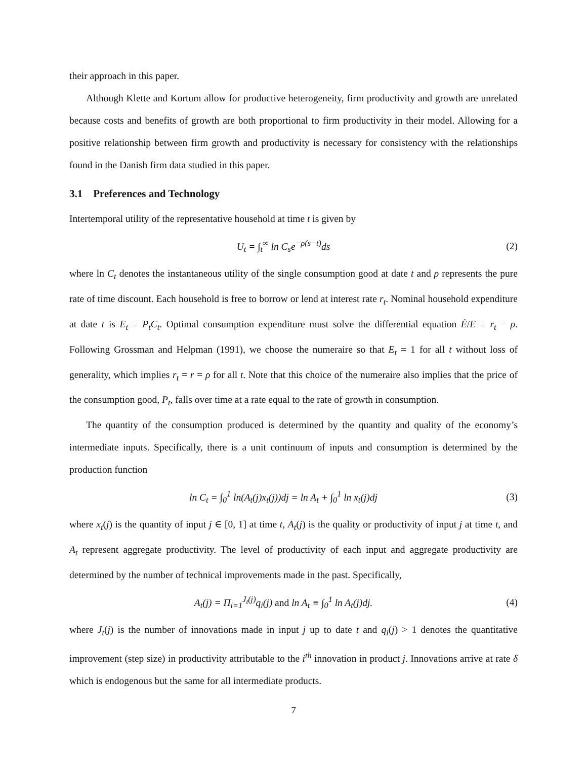their approach in this paper.
Although Klette and Kortum allow for productive heterogeneity, firm productivity and growth are unrelated because costs and benefits of growth are both proportional to firm productivity in their model. Allowing for a positive relationship between firm growth and productivity is necessary for consistency with the relationships found in the Danish firm data studied in this paper.
3.1 Preferences and Technology
Intertemporal utility of the representative household at time t is given by
U<sub>t</sub> = ∫<sub>t</sub><sup>∞</sup> ln C<sub>s</sub>e<sup>−ρ(s−t)</sup>ds (2)
where ln C<sub>t</sub> denotes the instantaneous utility of the single consumption good at date t and ρ represents the pure rate of time discount. Each household is free to borrow or lend at interest rate r<sub>t</sub>. Nominal household expenditure at date t is E<sub>t</sub> = P<sub>t</sub>C<sub>t</sub>. Optimal consumption expenditure must solve the differential equation Ė/E = r<sub>t</sub> − ρ. Following Grossman and Helpman (1991), we choose the numeraire so that E<sub>t</sub> = 1 for all t without loss of generality, which implies r<sub>t</sub> = r = ρ for all t. Note that this choice of the numeraire also implies that the price of the consumption good, P<sub>t</sub>, falls over time at a rate equal to the rate of growth in consumption.
The quantity of the consumption produced is determined by the quantity and quality of the economy’s intermediate inputs. Specifically, there is a unit continuum of inputs and consumption is determined by the production function
ln C<sub>t</sub> = ∫<sub>0</sub><sup>1</sup> ln(A<sub>t</sub>(j)x<sub>t</sub>(j))dj = ln A<sub>t</sub> + ∫<sub>0</sub><sup>1</sup> ln x<sub>t</sub>(j)dj (3)
where x<sub>t</sub>(j) is the quantity of input j ∈ [0, 1] at time t, A<sub>t</sub>(j) is the quality or productivity of input j at time t, and A<sub>t</sub> represent aggregate productivity. The level of productivity of each input and aggregate productivity are determined by the number of technical improvements made in the past. Specifically,
A<sub>t</sub>(j) = Π<sub>i=1</sub><sup>J<sub>t</sub>(j)</sup>q<sub>i</sub>(j) and ln A<sub>t</sub> ≡ ∫<sub>0</sub><sup>1</sup> ln A<sub>t</sub>(j)dj. (4)
where J<sub>t</sub>(j) is the number of innovations made in input j up to date t and q<sub>i</sub>(j) > 1 denotes the quantitative improvement (step size) in productivity attributable to the i<sup>th</sup> innovation in product j. Innovations arrive at rate δ which is endogenous but the same for all intermediate products.
7